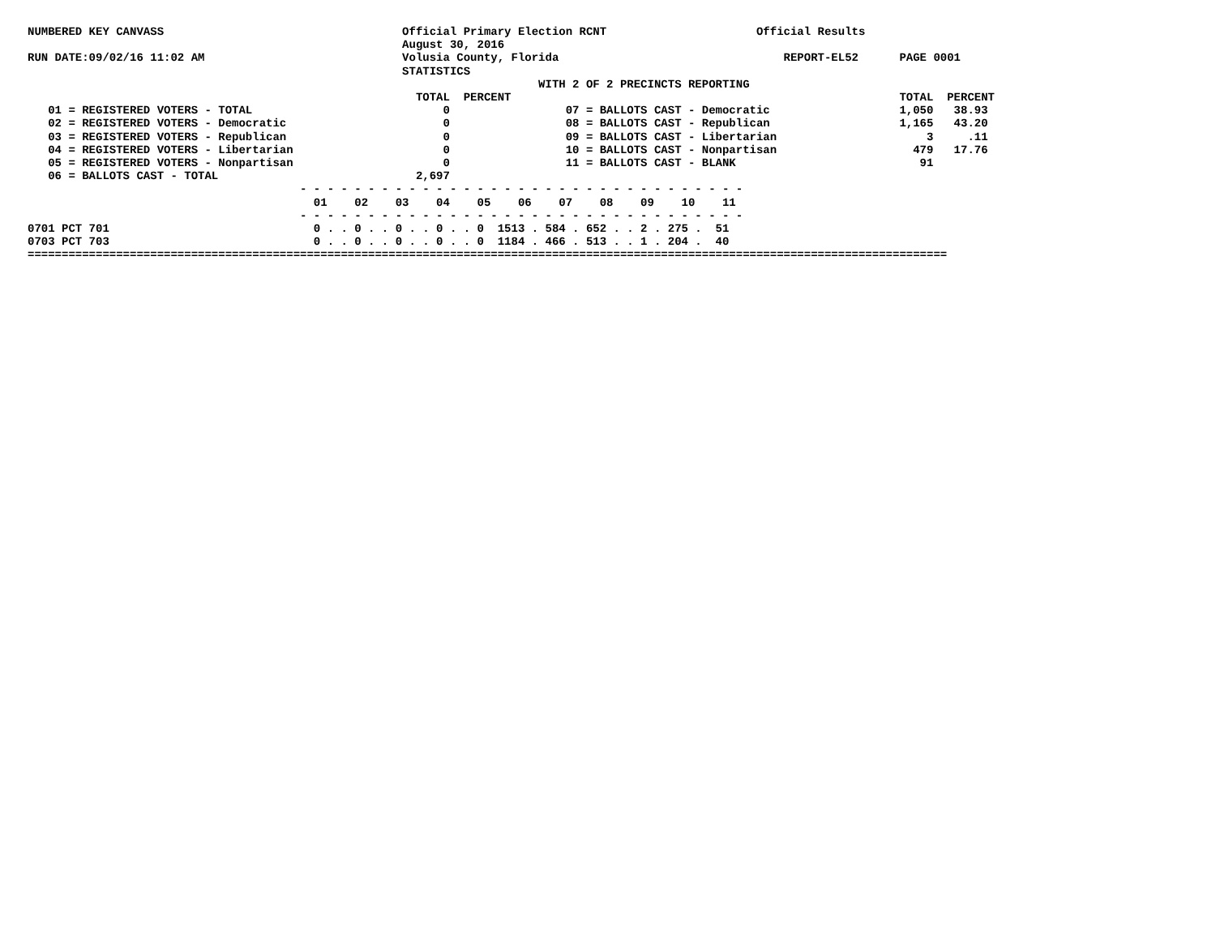NUMBERED KEY CANVASS                                   Official Primary Election RCNT                      Official Results
                                                       August 30, 2016
RUN DATE:09/02/16 11:02 AM                             Volusia County, Florida                                 REPORT-EL52      PAGE 0001
                                                       STATISTICS
                                                                           WITH 2 OF 2 PRECINCTS REPORTING
                                                         TOTAL  PERCENT                                                         TOTAL  PERCENT
   01 = REGISTERED VOTERS - TOTAL                            0                 07 = BALLOTS CAST - Democratic                   1,050   38.93
   02 = REGISTERED VOTERS - Democratic                       0                 08 = BALLOTS CAST - Republican                   1,165   43.20
   03 = REGISTERED VOTERS - Republican                       0                 09 = BALLOTS CAST - Libertarian                      3     .11
   04 = REGISTERED VOTERS - Libertarian                      0                 10 = BALLOTS CAST - Nonpartisan                    479   17.76
   05 = REGISTERED VOTERS - Nonpartisan                      0                 11 = BALLOTS CAST - BLANK                           91
   06 = BALLOTS CAST - TOTAL                             2,697
                                        - - - - - - - - - - - - - - - - - - - - - - - - - - - - - - - - -
                                          01    02    03    04    05    06    07    08    09    10    11
                                        - - - - - - - - - - - - - - - - - - - - - - - - - - - - - - - - -
0701 PCT 701                              0 . . 0 . . 0 . . 0 . . 0  1513 . 584 . 652 . . 2 . 275 .  51
0703 PCT 703                              0 . . 0 . . 0 . . 0 . . 0  1184 . 466 . 513 . . 1 . 204 .  40
=======================================================================================================================================